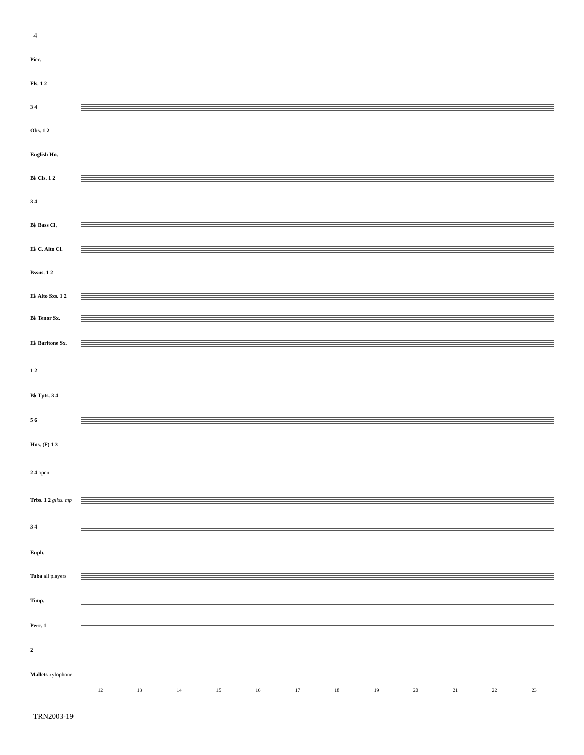4
Picc.
Fls. 1 2
3 4
Obs. 1 2
English Hn.
B♭ Cls. 1 2
3 4
B♭ Bass Cl.
E♭ C. Alto Cl.
Bssns. 1 2
E♭ Alto Sxs. 1 2
B♭ Tenor Sx.
E♭ Baritone Sx.
1 2
B♭ Tpts. 3 4
5 6
Hns. (F) 1 3
2 4 open
Trbs. 1 2 gliss. mp
3 4
Euph.
Tuba all players
Timp.
Perc. 1
2
Mallets xylophone
12 13 14 15 16 17 18 19 20 21 22 23
TRN2003-19